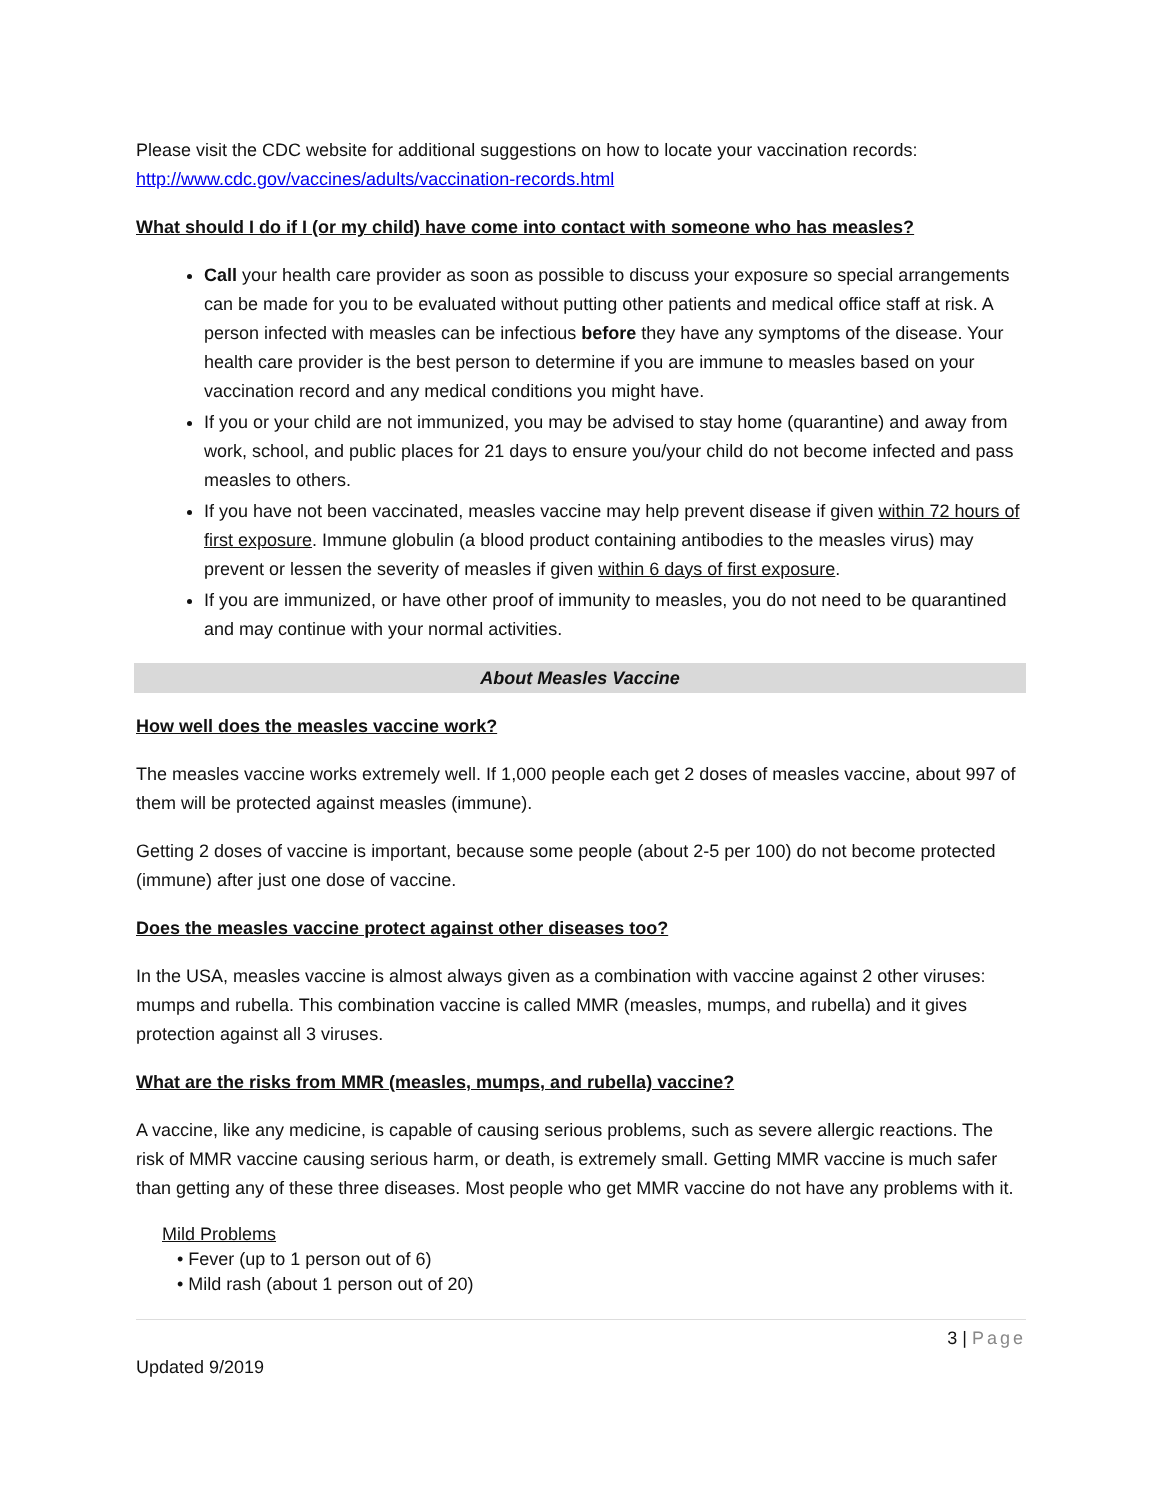Please visit the CDC website for additional suggestions on how to locate your vaccination records:
http://www.cdc.gov/vaccines/adults/vaccination-records.html
What should I do if I (or my child) have come into contact with someone who has measles?
Call your health care provider as soon as possible to discuss your exposure so special arrangements can be made for you to be evaluated without putting other patients and medical office staff at risk. A person infected with measles can be infectious before they have any symptoms of the disease. Your health care provider is the best person to determine if you are immune to measles based on your vaccination record and any medical conditions you might have.
If you or your child are not immunized, you may be advised to stay home (quarantine) and away from work, school, and public places for 21 days to ensure you/your child do not become infected and pass measles to others.
If you have not been vaccinated, measles vaccine may help prevent disease if given within 72 hours of first exposure. Immune globulin (a blood product containing antibodies to the measles virus) may prevent or lessen the severity of measles if given within 6 days of first exposure.
If you are immunized, or have other proof of immunity to measles, you do not need to be quarantined and may continue with your normal activities.
About Measles Vaccine
How well does the measles vaccine work?
The measles vaccine works extremely well. If 1,000 people each get 2 doses of measles vaccine, about 997 of them will be protected against measles (immune).
Getting 2 doses of vaccine is important, because some people (about 2-5 per 100) do not become protected (immune) after just one dose of vaccine.
Does the measles vaccine protect against other diseases too?
In the USA, measles vaccine is almost always given as a combination with vaccine against 2 other viruses: mumps and rubella. This combination vaccine is called MMR (measles, mumps, and rubella) and it gives protection against all 3 viruses.
What are the risks from MMR (measles, mumps, and rubella) vaccine?
A vaccine, like any medicine, is capable of causing serious problems, such as severe allergic reactions. The risk of MMR vaccine causing serious harm, or death, is extremely small. Getting MMR vaccine is much safer than getting any of these three diseases. Most people who get MMR vaccine do not have any problems with it.
Mild Problems
• Fever (up to 1 person out of 6)
• Mild rash (about 1 person out of 20)
3 | Page
Updated 9/2019